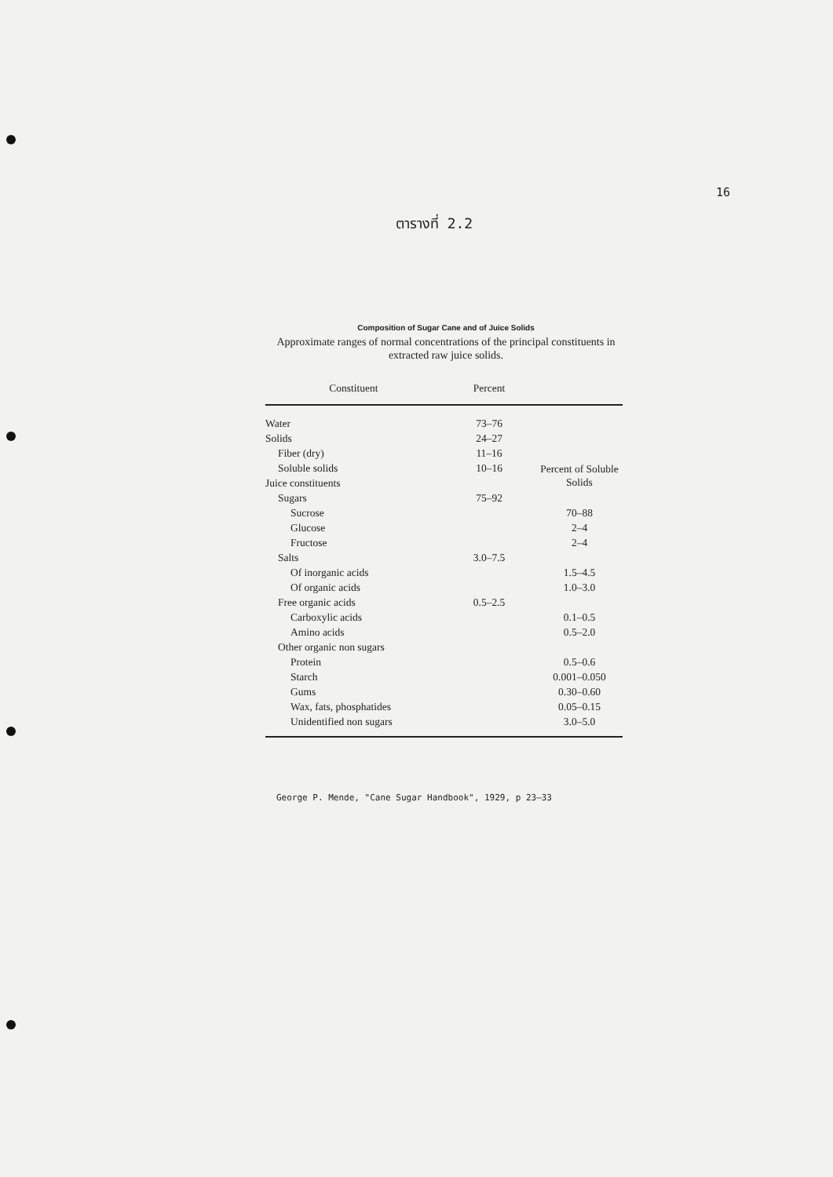16
ตารางที่ 2.2
Composition of Sugar Cane and of Juice Solids
Approximate ranges of normal concentrations of the principal constituents in extracted raw juice solids.
| Constituent | Percent | |
| --- | --- | --- |
| Water | 73–76 | |
| Solids | 24–27 | |
| Fiber (dry) | 11–16 | |
| Soluble solids | 10–16 | Percent of Soluble Solids |
| Juice constituents | | |
| Sugars | 75–92 | |
| Sucrose | | 70–88 |
| Glucose | | 2–4 |
| Fructose | | 2–4 |
| Salts | 3.0–7.5 | |
| Of inorganic acids | | 1.5–4.5 |
| Of organic acids | | 1.0–3.0 |
| Free organic acids | 0.5–2.5 | |
| Carboxylic acids | | 0.1–0.5 |
| Amino acids | | 0.5–2.0 |
| Other organic non sugars | | |
| Protein | | 0.5–0.6 |
| Starch | | 0.001–0.050 |
| Gums | | 0.30–0.60 |
| Wax, fats, phosphatides | | 0.05–0.15 |
| Unidentified non sugars | | 3.0–5.0 |
George P. Mende, "Cane Sugar Handbook", 1929, p 23–33